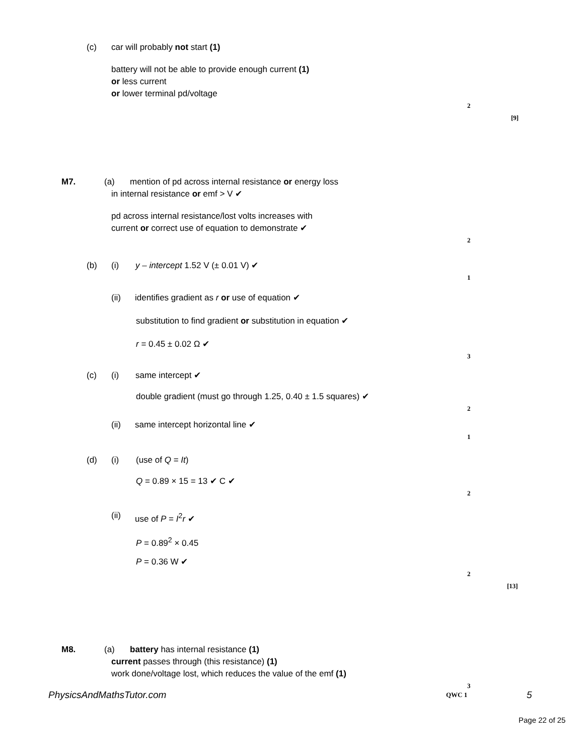(c) car will probably not start (1) battery will not be able to provide enough current (1) or less current or lower terminal pd/voltage 2 [9]
M7. (a) mention of pd across internal resistance or energy loss
in internal resistance or emf > V ✔ pd across internal resistance/lost volts increases with current or correct use of equation to demonstrate ✔ 2
(b) (i) y – intercept 1.52 V (± 0.01 V) ✔ 1
(ii) identifies gradient as r or use of equation ✔ substitution to find gradient or substitution in equation ✔ r = 0.45 ± 0.02 Ω ✔ 3
(c) (i) same intercept ✔ double gradient (must go through 1.25, 0.40 ± 1.5 squares) ✔ 2
(ii) same intercept horizontal line ✔ 1
(d) (i) (use of Q = It) Q = 0.89 × 15 = 13 ✔ C ✔ 2
(ii) use of P = I<sup>2</sup>r ✔ P = 0.89<sup>2</sup> × 0.45 P = 0.36 W ✔ 2 [13]
M8. (a) battery has internal resistance (1)
current passes through (this resistance) (1) work done/voltage lost, which reduces the value of the emf (1) 3
PhysicsAndMathsTutor.com QWC 1 5
Page 22 of 25